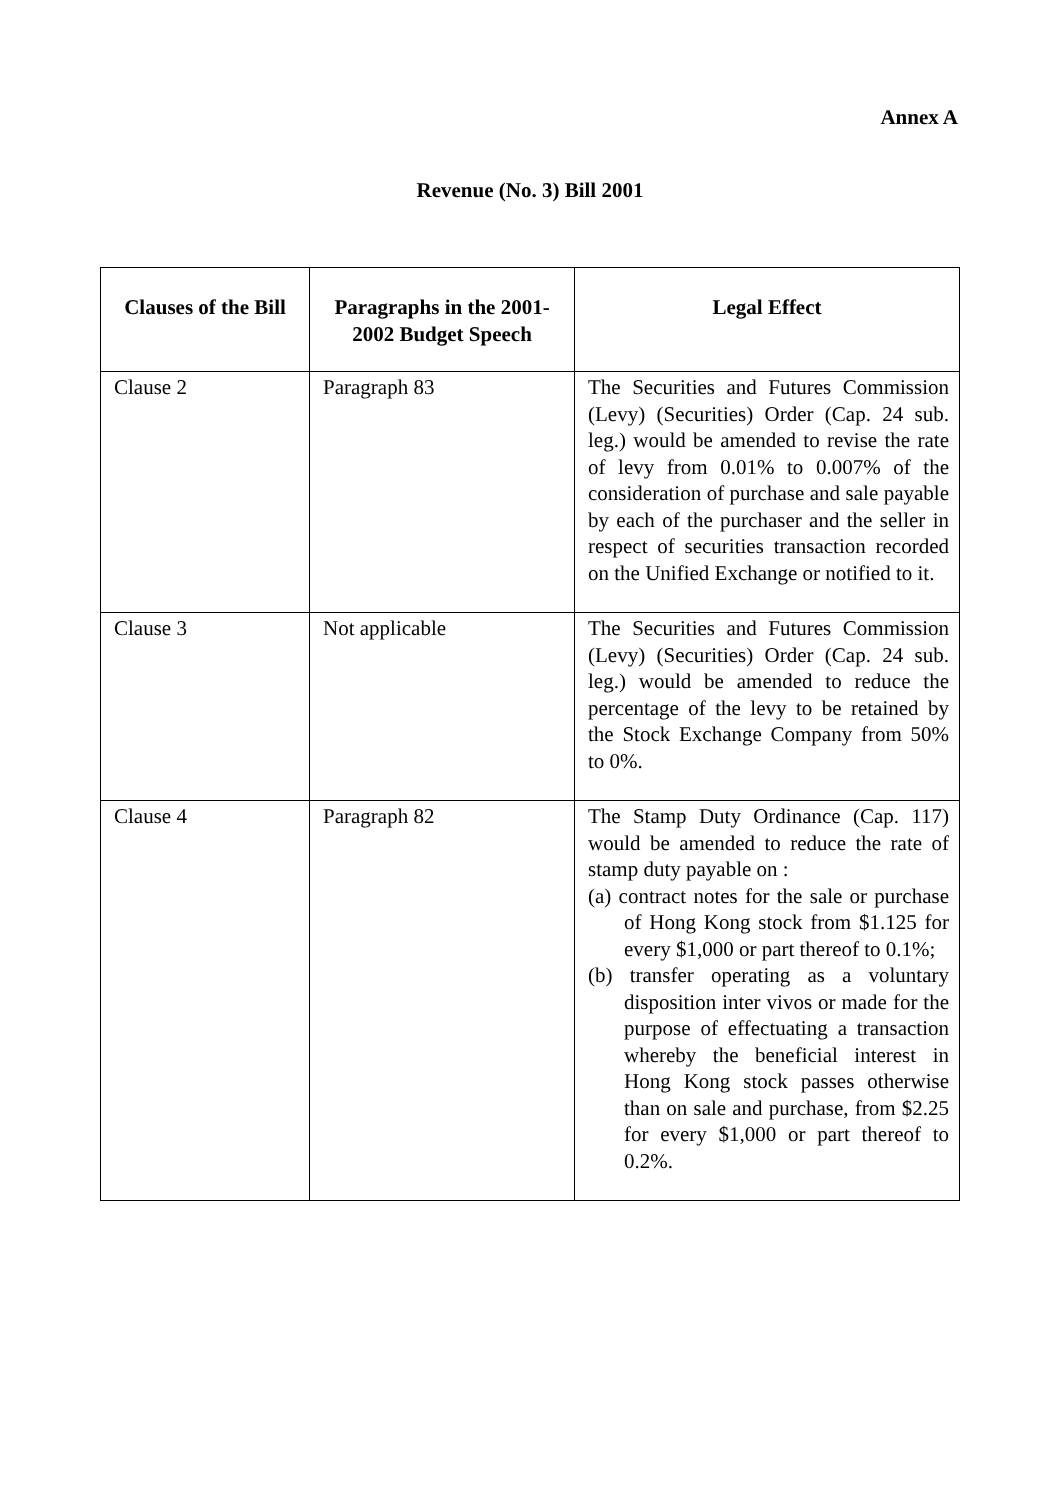Annex A
Revenue (No. 3) Bill 2001
| Clauses of the Bill | Paragraphs in the 2001-2002 Budget Speech | Legal Effect |
| --- | --- | --- |
| Clause 2 | Paragraph 83 | The Securities and Futures Commission (Levy) (Securities) Order (Cap. 24 sub. leg.) would be amended to revise the rate of levy from 0.01% to 0.007% of the consideration of purchase and sale payable by each of the purchaser and the seller in respect of securities transaction recorded on the Unified Exchange or notified to it. |
| Clause 3 | Not applicable | The Securities and Futures Commission (Levy) (Securities) Order (Cap. 24 sub. leg.) would be amended to reduce the percentage of the levy to be retained by the Stock Exchange Company from 50% to 0%. |
| Clause 4 | Paragraph 82 | The Stamp Duty Ordinance (Cap. 117) would be amended to reduce the rate of stamp duty payable on : (a) contract notes for the sale or purchase of Hong Kong stock from $1.125 for every $1,000 or part thereof to 0.1%; (b) transfer operating as a voluntary disposition inter vivos or made for the purpose of effectuating a transaction whereby the beneficial interest in Hong Kong stock passes otherwise than on sale and purchase, from $2.25 for every $1,000 or part thereof to 0.2%. |